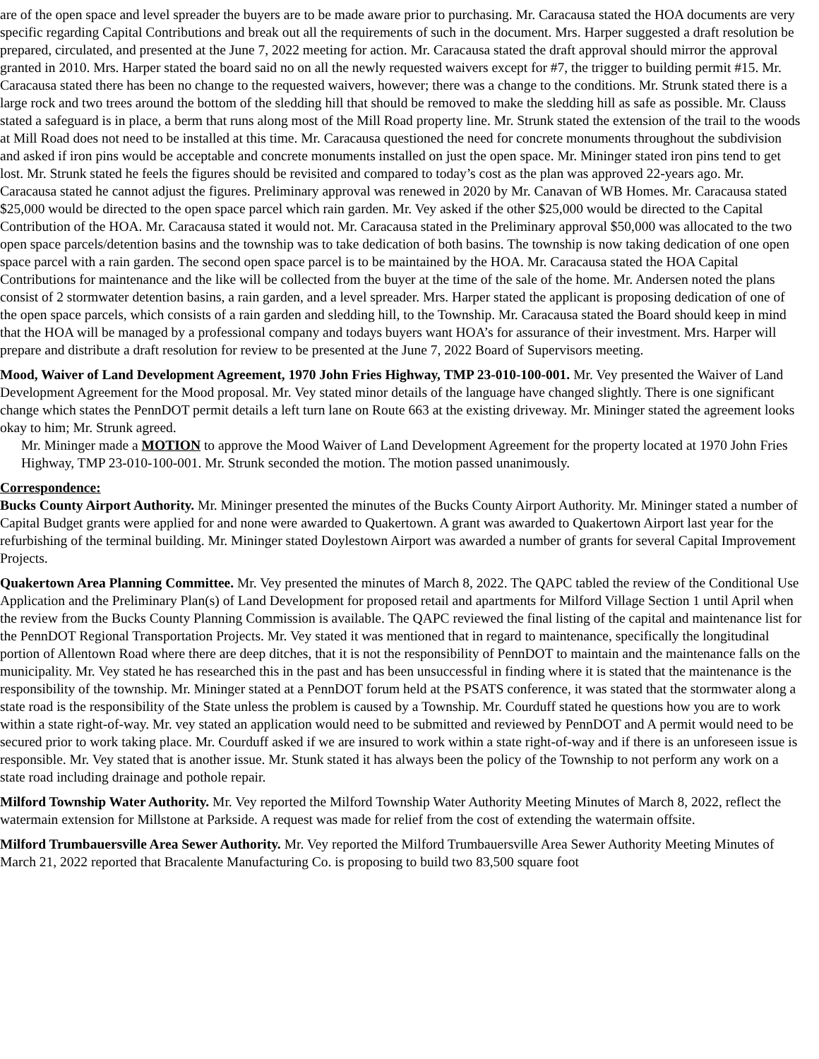are of the open space and level spreader the buyers are to be made aware prior to purchasing. Mr. Caracausa stated the HOA documents are very specific regarding Capital Contributions and break out all the requirements of such in the document. Mrs. Harper suggested a draft resolution be prepared, circulated, and presented at the June 7, 2022 meeting for action. Mr. Caracausa stated the draft approval should mirror the approval granted in 2010. Mrs. Harper stated the board said no on all the newly requested waivers except for #7, the trigger to building permit #15. Mr. Caracausa stated there has been no change to the requested waivers, however; there was a change to the conditions. Mr. Strunk stated there is a large rock and two trees around the bottom of the sledding hill that should be removed to make the sledding hill as safe as possible. Mr. Clauss stated a safeguard is in place, a berm that runs along most of the Mill Road property line. Mr. Strunk stated the extension of the trail to the woods at Mill Road does not need to be installed at this time. Mr. Caracausa questioned the need for concrete monuments throughout the subdivision and asked if iron pins would be acceptable and concrete monuments installed on just the open space. Mr. Mininger stated iron pins tend to get lost. Mr. Strunk stated he feels the figures should be revisited and compared to today’s cost as the plan was approved 22-years ago. Mr. Caracausa stated he cannot adjust the figures. Preliminary approval was renewed in 2020 by Mr. Canavan of WB Homes. Mr. Caracausa stated $25,000 would be directed to the open space parcel which rain garden. Mr. Vey asked if the other $25,000 would be directed to the Capital Contribution of the HOA. Mr. Caracausa stated it would not. Mr. Caracausa stated in the Preliminary approval $50,000 was allocated to the two open space parcels/detention basins and the township was to take dedication of both basins. The township is now taking dedication of one open space parcel with a rain garden. The second open space parcel is to be maintained by the HOA. Mr. Caracausa stated the HOA Capital Contributions for maintenance and the like will be collected from the buyer at the time of the sale of the home. Mr. Andersen noted the plans consist of 2 stormwater detention basins, a rain garden, and a level spreader. Mrs. Harper stated the applicant is proposing dedication of one of the open space parcels, which consists of a rain garden and sledding hill, to the Township. Mr. Caracausa stated the Board should keep in mind that the HOA will be managed by a professional company and todays buyers want HOA’s for assurance of their investment. Mrs. Harper will prepare and distribute a draft resolution for review to be presented at the June 7, 2022 Board of Supervisors meeting.
Mood, Waiver of Land Development Agreement, 1970 John Fries Highway, TMP 23-010-100-001. Mr. Vey presented the Waiver of Land Development Agreement for the Mood proposal. Mr. Vey stated minor details of the language have changed slightly. There is one significant change which states the PennDOT permit details a left turn lane on Route 663 at the existing driveway. Mr. Mininger stated the agreement looks okay to him; Mr. Strunk agreed.
Mr. Mininger made a MOTION to approve the Mood Waiver of Land Development Agreement for the property located at 1970 John Fries Highway, TMP 23-010-100-001. Mr. Strunk seconded the motion. The motion passed unanimously.
Correspondence:
Bucks County Airport Authority. Mr. Mininger presented the minutes of the Bucks County Airport Authority. Mr. Mininger stated a number of Capital Budget grants were applied for and none were awarded to Quakertown. A grant was awarded to Quakertown Airport last year for the refurbishing of the terminal building. Mr. Mininger stated Doylestown Airport was awarded a number of grants for several Capital Improvement Projects.
Quakertown Area Planning Committee. Mr. Vey presented the minutes of March 8, 2022. The QAPC tabled the review of the Conditional Use Application and the Preliminary Plan(s) of Land Development for proposed retail and apartments for Milford Village Section 1 until April when the review from the Bucks County Planning Commission is available. The QAPC reviewed the final listing of the capital and maintenance list for the PennDOT Regional Transportation Projects. Mr. Vey stated it was mentioned that in regard to maintenance, specifically the longitudinal portion of Allentown Road where there are deep ditches, that it is not the responsibility of PennDOT to maintain and the maintenance falls on the municipality. Mr. Vey stated he has researched this in the past and has been unsuccessful in finding where it is stated that the maintenance is the responsibility of the township. Mr. Mininger stated at a PennDOT forum held at the PSATS conference, it was stated that the stormwater along a state road is the responsibility of the State unless the problem is caused by a Township. Mr. Courduff stated he questions how you are to work within a state right-of-way. Mr. vey stated an application would need to be submitted and reviewed by PennDOT and A permit would need to be secured prior to work taking place. Mr. Courduff asked if we are insured to work within a state right-of-way and if there is an unforeseen issue is responsible. Mr. Vey stated that is another issue. Mr. Stunk stated it has always been the policy of the Township to not perform any work on a state road including drainage and pothole repair.
Milford Township Water Authority. Mr. Vey reported the Milford Township Water Authority Meeting Minutes of March 8, 2022, reflect the watermain extension for Millstone at Parkside. A request was made for relief from the cost of extending the watermain offsite.
Milford Trumbauersville Area Sewer Authority. Mr. Vey reported the Milford Trumbauersville Area Sewer Authority Meeting Minutes of March 21, 2022 reported that Bracalente Manufacturing Co. is proposing to build two 83,500 square foot